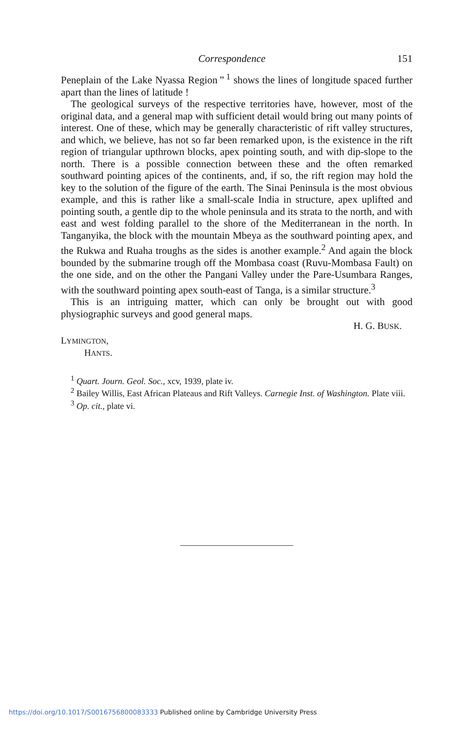Correspondence 151
Peneplain of the Lake Nyassa Region ” <sup>1</sup> shows the lines of longitude spaced further apart than the lines of latitude !
The geological surveys of the respective territories have, however, most of the original data, and a general map with sufficient detail would bring out many points of interest. One of these, which may be generally characteristic of rift valley structures, and which, we believe, has not so far been remarked upon, is the existence in the rift region of triangular upthrown blocks, apex pointing south, and with dip-slope to the north. There is a possible connection between these and the often remarked southward pointing apices of the continents, and, if so, the rift region may hold the key to the solution of the figure of the earth. The Sinai Peninsula is the most obvious example, and this is rather like a small-scale India in structure, apex uplifted and pointing south, a gentle dip to the whole peninsula and its strata to the north, and with east and west folding parallel to the shore of the Mediterranean in the north. In Tanganyika, the block with the mountain Mbeya as the southward pointing apex, and the Rukwa and Ruaha troughs as the sides is another example.<sup>2</sup> And again the block bounded by the submarine trough off the Mombasa coast (Ruvu-Mombasa Fault) on the one side, and on the other the Pangani Valley under the Pare-Usumbara Ranges, with the southward pointing apex south-east of Tanga, is a similar structure.<sup>3</sup>
This is an intriguing matter, which can only be brought out with good physiographic surveys and good general maps.
H. G. BUSK.
LYMINGTON,
HANTS.
<sup>1</sup> Quart. Journ. Geol. Soc., xcv, 1939, plate iv.
<sup>2</sup> Bailey Willis, East African Plateaus and Rift Valleys. Carnegie Inst. of Washington. Plate viii.
<sup>3</sup> Op. cit., plate vi.
https://doi.org/10.1017/S0016756800083333 Published online by Cambridge University Press